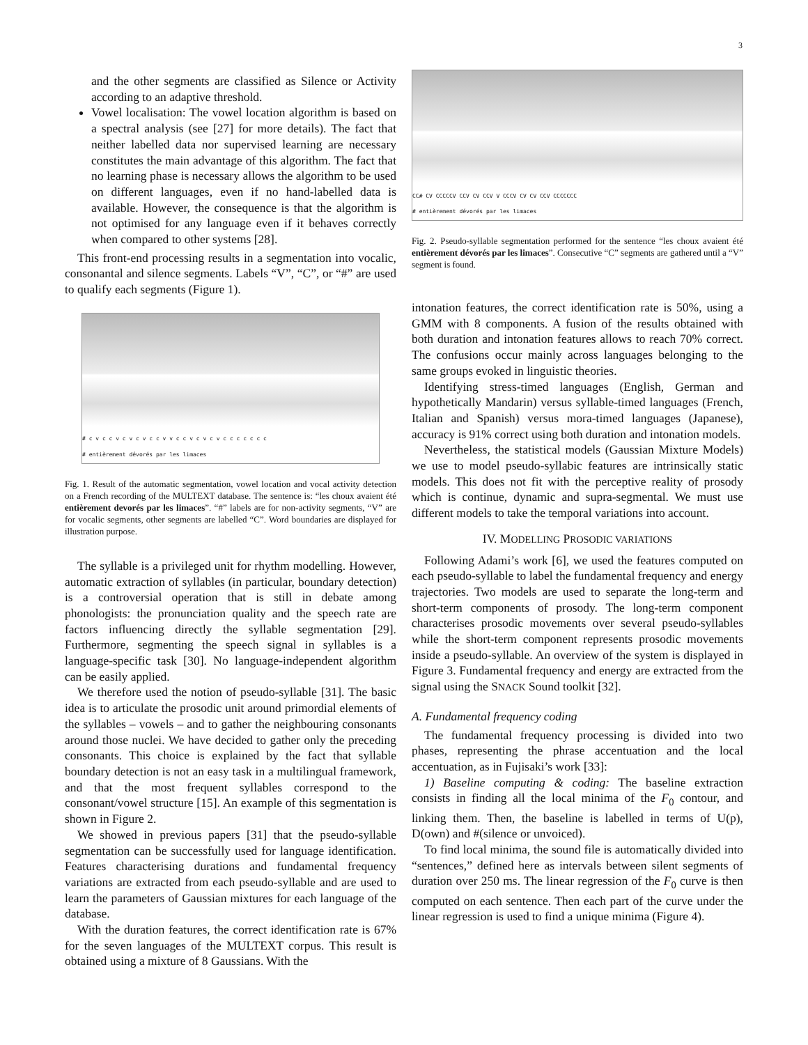3
and the other segments are classified as Silence or Activity according to an adaptive threshold.
Vowel localisation: The vowel location algorithm is based on a spectral analysis (see [27] for more details). The fact that neither labelled data nor supervised learning are necessary constitutes the main advantage of this algorithm. The fact that no learning phase is necessary allows the algorithm to be used on different languages, even if no hand-labelled data is available. However, the consequence is that the algorithm is not optimised for any language even if it behaves correctly when compared to other systems [28].
This front-end processing results in a segmentation into vocalic, consonantal and silence segments. Labels “V”, “C”, or “#” are used to qualify each segments (Figure 1).
# c v c c v c v c v c c v v c c v c v c v c c c c c c c
# entièrement dévorés par les limaces
Fig. 1. Result of the automatic segmentation, vowel location and vocal activity detection on a French recording of the MULTEXT database. The sentence is: “les choux avaient été entièrement devorés par les limaces”. “#” labels are for non-activity segments, “V” are for vocalic segments, other segments are labelled “C”. Word boundaries are displayed for illustration purpose.
The syllable is a privileged unit for rhythm modelling. However, automatic extraction of syllables (in particular, boundary detection) is a controversial operation that is still in debate among phonologists: the pronunciation quality and the speech rate are factors influencing directly the syllable segmentation [29]. Furthermore, segmenting the speech signal in syllables is a language-specific task [30]. No language-independent algorithm can be easily applied.
We therefore used the notion of pseudo-syllable [31]. The basic idea is to articulate the prosodic unit around primordial elements of the syllables – vowels – and to gather the neighbouring consonants around those nuclei. We have decided to gather only the preceding consonants. This choice is explained by the fact that syllable boundary detection is not an easy task in a multilingual framework, and that the most frequent syllables correspond to the consonant/vowel structure [15]. An example of this segmentation is shown in Figure 2.
We showed in previous papers [31] that the pseudo-syllable segmentation can be successfully used for language identification. Features characterising durations and fundamental frequency variations are extracted from each pseudo-syllable and are used to learn the parameters of Gaussian mixtures for each language of the database.
With the duration features, the correct identification rate is 67% for the seven languages of the MULTEXT corpus. This result is obtained using a mixture of 8 Gaussians. With the
CC# CV CCCCCV CCV CV CCV V CCCV CV CV CCV CCCCCCC
# entièrement dévorés par les limaces
Fig. 2. Pseudo-syllable segmentation performed for the sentence “les choux avaient été entièrement dévorés par les limaces”. Consecutive “C” segments are gathered until a “V” segment is found.
intonation features, the correct identification rate is 50%, using a GMM with 8 components. A fusion of the results obtained with both duration and intonation features allows to reach 70% correct. The confusions occur mainly across languages belonging to the same groups evoked in linguistic theories.
Identifying stress-timed languages (English, German and hypothetically Mandarin) versus syllable-timed languages (French, Italian and Spanish) versus mora-timed languages (Japanese), accuracy is 91% correct using both duration and intonation models.
Nevertheless, the statistical models (Gaussian Mixture Models) we use to model pseudo-syllabic features are intrinsically static models. This does not fit with the perceptive reality of prosody which is continue, dynamic and supra-segmental. We must use different models to take the temporal variations into account.
IV. MODELLING PROSODIC VARIATIONS
Following Adami’s work [6], we used the features computed on each pseudo-syllable to label the fundamental frequency and energy trajectories. Two models are used to separate the long-term and short-term components of prosody. The long-term component characterises prosodic movements over several pseudo-syllables while the short-term component represents prosodic movements inside a pseudo-syllable. An overview of the system is displayed in Figure 3. Fundamental frequency and energy are extracted from the signal using the SNACK Sound toolkit [32].
A. Fundamental frequency coding
The fundamental frequency processing is divided into two phases, representing the phrase accentuation and the local accentuation, as in Fujisaki’s work [33]:
1) Baseline computing & coding: The baseline extraction consists in finding all the local minima of the F<sub>0</sub> contour, and linking them. Then, the baseline is labelled in terms of U(p), D(own) and #(silence or unvoiced).
To find local minima, the sound file is automatically divided into “sentences,” defined here as intervals between silent segments of duration over 250 ms. The linear regression of the F<sub>0</sub> curve is then computed on each sentence. Then each part of the curve under the linear regression is used to find a unique minima (Figure 4).